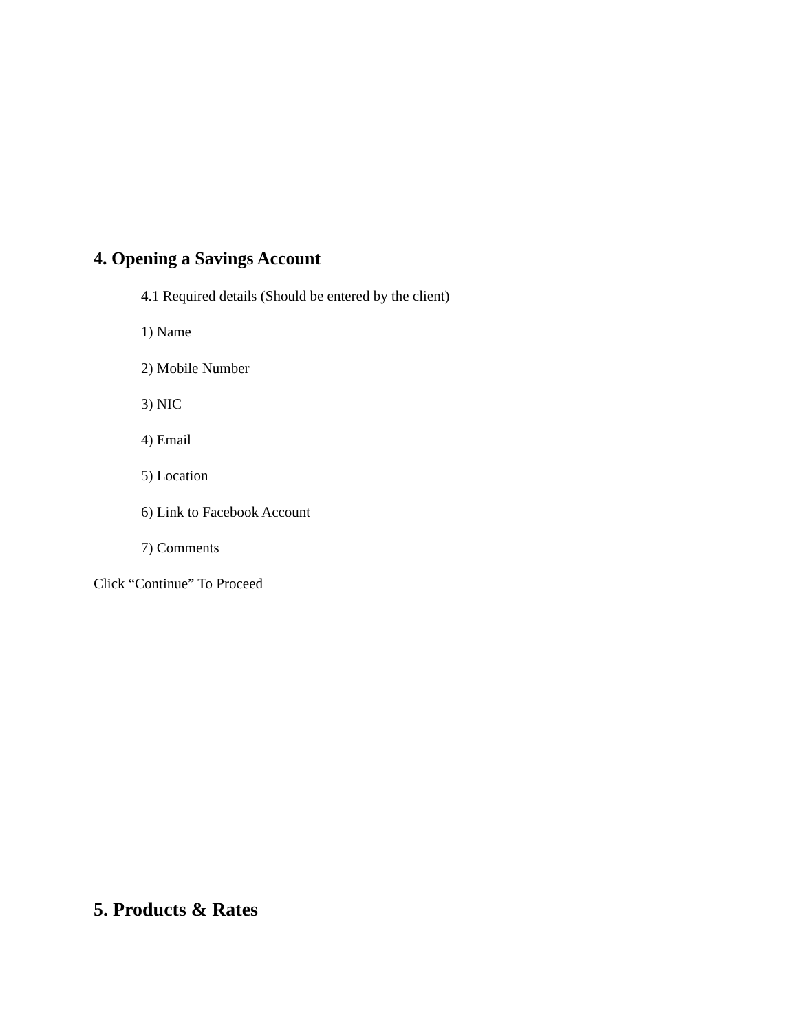4. Opening a Savings Account
4.1 Required details (Should be entered by the client)
1) Name
2) Mobile Number
3) NIC
4) Email
5) Location
6) Link to Facebook Account
7) Comments
Click “Continue” To Proceed
5. Products & Rates